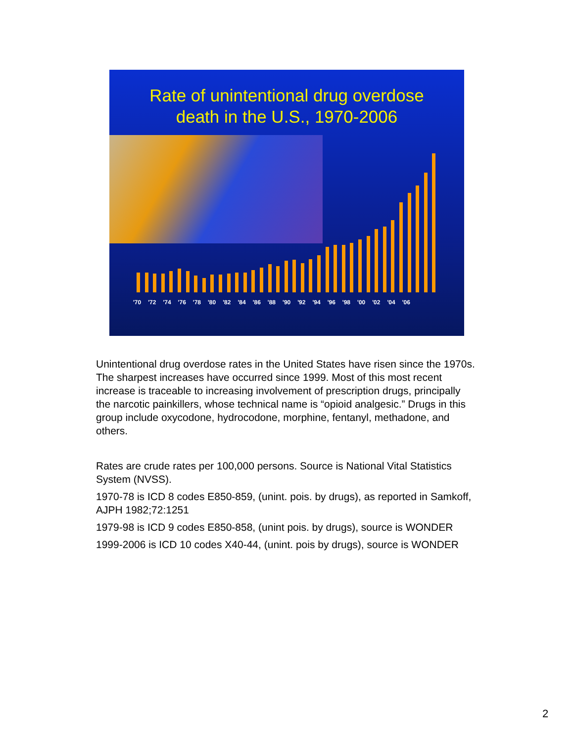Rate of unintentional drug overdose
death in the U.S., 1970-2006
'70 '72 '74 '76 '78 '80 '82 '84 '86 '88 '90 '92 '94 '96 '98 '00 '02 '04 '06
Unintentional drug overdose rates in the United States have risen since the 1970s. The sharpest increases have occurred since 1999. Most of this most recent increase is traceable to increasing involvement of prescription drugs, principally the narcotic painkillers, whose technical name is “opioid analgesic.” Drugs in this group include oxycodone, hydrocodone, morphine, fentanyl, methadone, and others.
Rates are crude rates per 100,000 persons. Source is National Vital Statistics System (NVSS).
1970-78 is ICD 8 codes E850-859, (unint. pois. by drugs), as reported in Samkoff, AJPH 1982;72:1251
1979-98 is ICD 9 codes E850-858, (unint pois. by drugs), source is WONDER
1999-2006 is ICD 10 codes X40-44, (unint. pois by drugs), source is WONDER
2